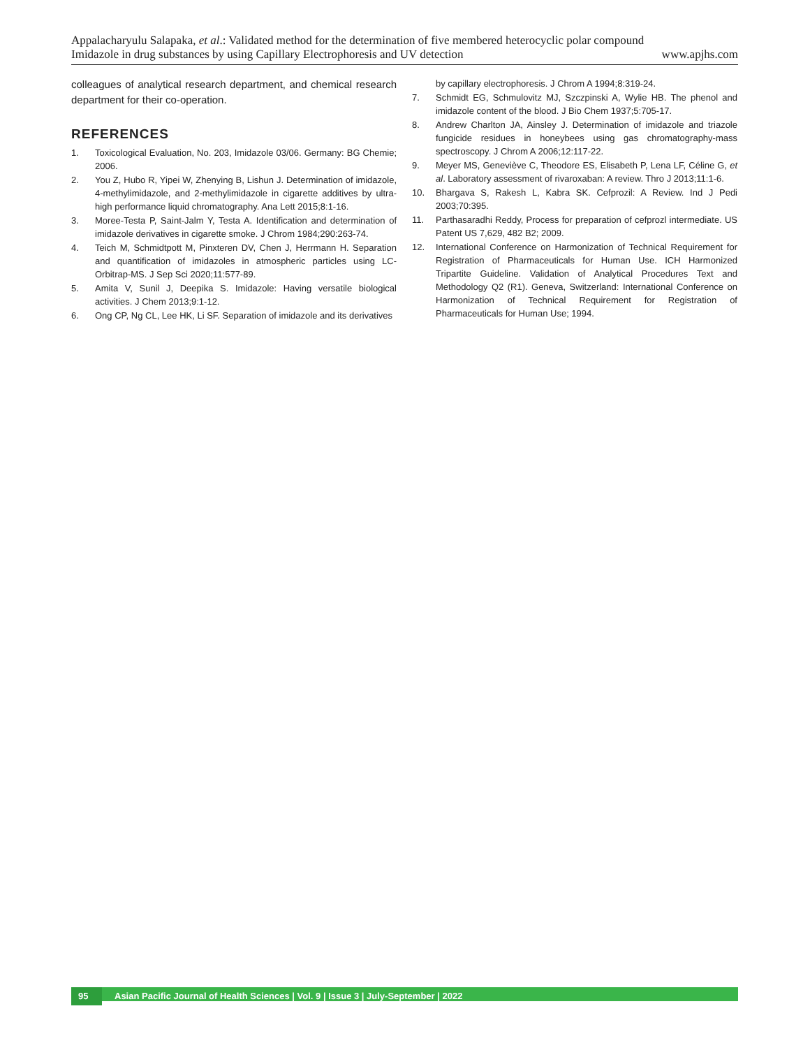Appalacharyulu Salapaka, et al.: Validated method for the determination of five membered heterocyclic polar compound
Imidazole in drug substances by using Capillary Electrophoresis and UV detection www.apjhs.com
colleagues of analytical research department, and chemical research department for their co-operation.
REFERENCES
1. Toxicological Evaluation, No. 203, Imidazole 03/06. Germany: BG Chemie; 2006.
2. You Z, Hubo R, Yipei W, Zhenying B, Lishun J. Determination of imidazole, 4-methylimidazole, and 2-methylimidazole in cigarette additives by ultra-high performance liquid chromatography. Ana Lett 2015;8:1-16.
3. Moree-Testa P, Saint-Jalm Y, Testa A. Identification and determination of imidazole derivatives in cigarette smoke. J Chrom 1984;290:263-74.
4. Teich M, Schmidtpott M, Pinxteren DV, Chen J, Herrmann H. Separation and quantification of imidazoles in atmospheric particles using LC-Orbitrap-MS. J Sep Sci 2020;11:577-89.
5. Amita V, Sunil J, Deepika S. Imidazole: Having versatile biological activities. J Chem 2013;9:1-12.
6. Ong CP, Ng CL, Lee HK, Li SF. Separation of imidazole and its derivatives
by capillary electrophoresis. J Chrom A 1994;8:319-24.
7. Schmidt EG, Schmulovitz MJ, Szczpinski A, Wylie HB. The phenol and imidazole content of the blood. J Bio Chem 1937;5:705-17.
8. Andrew Charlton JA, Ainsley J. Determination of imidazole and triazole fungicide residues in honeybees using gas chromatography-mass spectroscopy. J Chrom A 2006;12:117-22.
9. Meyer MS, Geneviève C, Theodore ES, Elisabeth P, Lena LF, Céline G, et al. Laboratory assessment of rivaroxaban: A review. Thro J 2013;11:1-6.
10. Bhargava S, Rakesh L, Kabra SK. Cefprozil: A Review. Ind J Pedi 2003;70:395.
11. Parthasaradhi Reddy, Process for preparation of cefprozl intermediate. US Patent US 7,629, 482 B2; 2009.
12. International Conference on Harmonization of Technical Requirement for Registration of Pharmaceuticals for Human Use. ICH Harmonized Tripartite Guideline. Validation of Analytical Procedures Text and Methodology Q2 (R1). Geneva, Switzerland: International Conference on Harmonization of Technical Requirement for Registration of Pharmaceuticals for Human Use; 1994.
95 Asian Pacific Journal of Health Sciences | Vol. 9 | Issue 3 | July-September | 2022